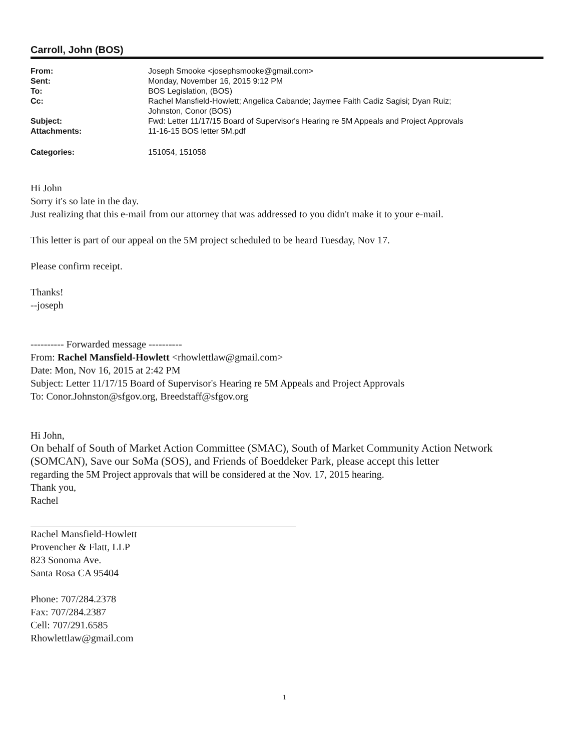Carroll, John (BOS)
| From: | Joseph Smooke <josephsmooke@gmail.com> |
| Sent: | Monday, November 16, 2015 9:12 PM |
| To: | BOS Legislation, (BOS) |
| Cc: | Rachel Mansfield-Howlett; Angelica Cabande; Jaymee Faith Cadiz Sagisi; Dyan Ruiz; Johnston, Conor (BOS) |
| Subject: | Fwd: Letter 11/17/15 Board of Supervisor's Hearing re 5M Appeals and Project Approvals |
| Attachments: | 11-16-15 BOS letter 5M.pdf |
| Categories: | 151054, 151058 |
Hi John
Sorry it's so late in the day.
Just realizing that this e-mail from our attorney that was addressed to you didn't make it to your e-mail.
This letter is part of our appeal on the 5M project scheduled to be heard Tuesday, Nov 17.
Please confirm receipt.
Thanks!
--joseph
---------- Forwarded message ----------
From: Rachel Mansfield-Howlett <rhowlettlaw@gmail.com>
Date: Mon, Nov 16, 2015 at 2:42 PM
Subject: Letter 11/17/15 Board of Supervisor's Hearing re 5M Appeals and Project Approvals
To: Conor.Johnston@sfgov.org, Breedstaff@sfgov.org
Hi John,
On behalf of South of Market Action Committee (SMAC), South of Market Community Action Network (SOMCAN), Save our SoMa (SOS), and Friends of Boeddeker Park, please accept this letter
regarding the 5M Project approvals that will be considered at the Nov. 17, 2015 hearing.
Thank you,
Rachel
Rachel Mansfield-Howlett
Provencher & Flatt, LLP
823 Sonoma Ave.
Santa Rosa CA 95404
Phone: 707/284.2378
Fax: 707/284.2387
Cell: 707/291.6585
Rhowlettlaw@gmail.com
1